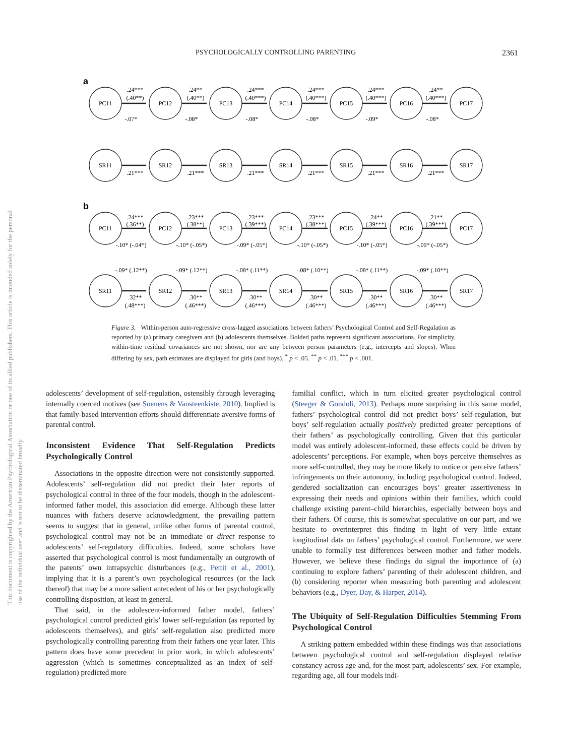PSYCHOLOGICALLY CONTROLLING PARENTING 2361
This document is copyrighted by the American Psychological Association or one of its allied publishers. This article is intended solely for the personal use of the individual user and is not to be disseminated broadly.
a
b
PC11
PC12
PC13
PC14
PC15
PC16
PC17
SR11
SR12
SR13
SR14
SR15
SR16
SR17
PC11
PC12
PC13
PC14
PC15
PC16
PC17
SR11
SR12
SR13
SR14
SR15
SR16
SR17
.24***
.24**
.24***
.24***
.24***
.24**
(.40**)
(.40**)
(.40***)
(.40***)
(.40***)
(.40***)
.21***
.21***
.21***
.21***
.21***
.21***
.24***
.23***
.23***
.23***
.24**
.21**
(.36**)
(.38**)
(.39***)
(.38***)
(.39***)
(.39***)
.32**
.30**
.30**
.30**
.30**
.30**
(.48***)
(.46***)
(.46***)
(.46***)
(.46***)
(.46***)
-.07*
-.08*
-.08*
-.08*
-.09*
-.08*
-.10* (-.04*)
-.10* (-.05*)
-.09* (-.05*)
-.10* (-.05*)
-.10* (-.05*)
-.09* (-.05*)
-.09* (.12**)
-.09* (.12**)
-.08* (.11**)
-.08* (.10**)
-.08* (.11**)
-.09* (.10**)
Figure 3. Within-person auto-regressive cross-lagged associations between fathers’ Psychological Control and Self-Regulation as reported by (a) primary caregivers and (b) adolescents themselves. Bolded paths represent significant associations. For simplicity, within-time residual covariances are not shown, nor are any between person parameters (e.g., intercepts and slopes). When differing by sex, path estimates are displayed for girls (and boys). <sup>*</sup> p < .05. <sup>**</sup> p < .01. <sup>***</sup> p < .001.
adolescents’ development of self-regulation, ostensibly through leveraging internally coerced motives (see Soenens & Vansteenkiste, 2010). Implied is that family-based intervention efforts should differentiate aversive forms of parental control.
Inconsistent Evidence That Self-Regulation Predicts Psychologically Control
Associations in the opposite direction were not consistently supported. Adolescents’ self-regulation did not predict their later reports of psychological control in three of the four models, though in the adolescent-informed father model, this association did emerge. Although these latter nuances with fathers deserve acknowledgment, the prevailing pattern seems to suggest that in general, unlike other forms of parental control, psychological control may not be an immediate or direct response to adolescents’ self-regulatory difficulties. Indeed, some scholars have asserted that psychological control is most fundamentally an outgrowth of the parents’ own intrapsychic disturbances (e.g., Pettit et al., 2001), implying that it is a parent’s own psychological resources (or the lack thereof) that may be a more salient antecedent of his or her psychologically controlling disposition, at least in general.
That said, in the adolescent-informed father model, fathers’ psychological control predicted girls’ lower self-regulation (as reported by adolescents themselves), and girls’ self-regulation also predicted more psychologically controlling parenting from their fathers one year later. This pattern does have some precedent in prior work, in which adolescents’ aggression (which is sometimes conceptualized as an index of self-regulation) predicted more
familial conflict, which in turn elicited greater psychological control (Steeger & Gondoli, 2013). Perhaps more surprising in this same model, fathers’ psychological control did not predict boys’ self-regulation, but boys’ self-regulation actually positively predicted greater perceptions of their fathers’ as psychologically controlling. Given that this particular model was entirely adolescent-informed, these effects could be driven by adolescents’ perceptions. For example, when boys perceive themselves as more self-controlled, they may be more likely to notice or perceive fathers’ infringements on their autonomy, including psychological control. Indeed, gendered socialization can encourages boys’ greater assertiveness in expressing their needs and opinions within their families, which could challenge existing parent–child hierarchies, especially between boys and their fathers. Of course, this is somewhat speculative on our part, and we hesitate to overinterpret this finding in light of very little extant longitudinal data on fathers’ psychological control. Furthermore, we were unable to formally test differences between mother and father models. However, we believe these findings do signal the importance of (a) continuing to explore fathers’ parenting of their adolescent children, and (b) considering reporter when measuring both parenting and adolescent behaviors (e.g., Dyer, Day, & Harper, 2014).
The Ubiquity of Self-Regulation Difficulties Stemming From Psychological Control
A striking pattern embedded within these findings was that associations between psychological control and self-regulation displayed relative constancy across age and, for the most part, adolescents’ sex. For example, regarding age, all four models indi-